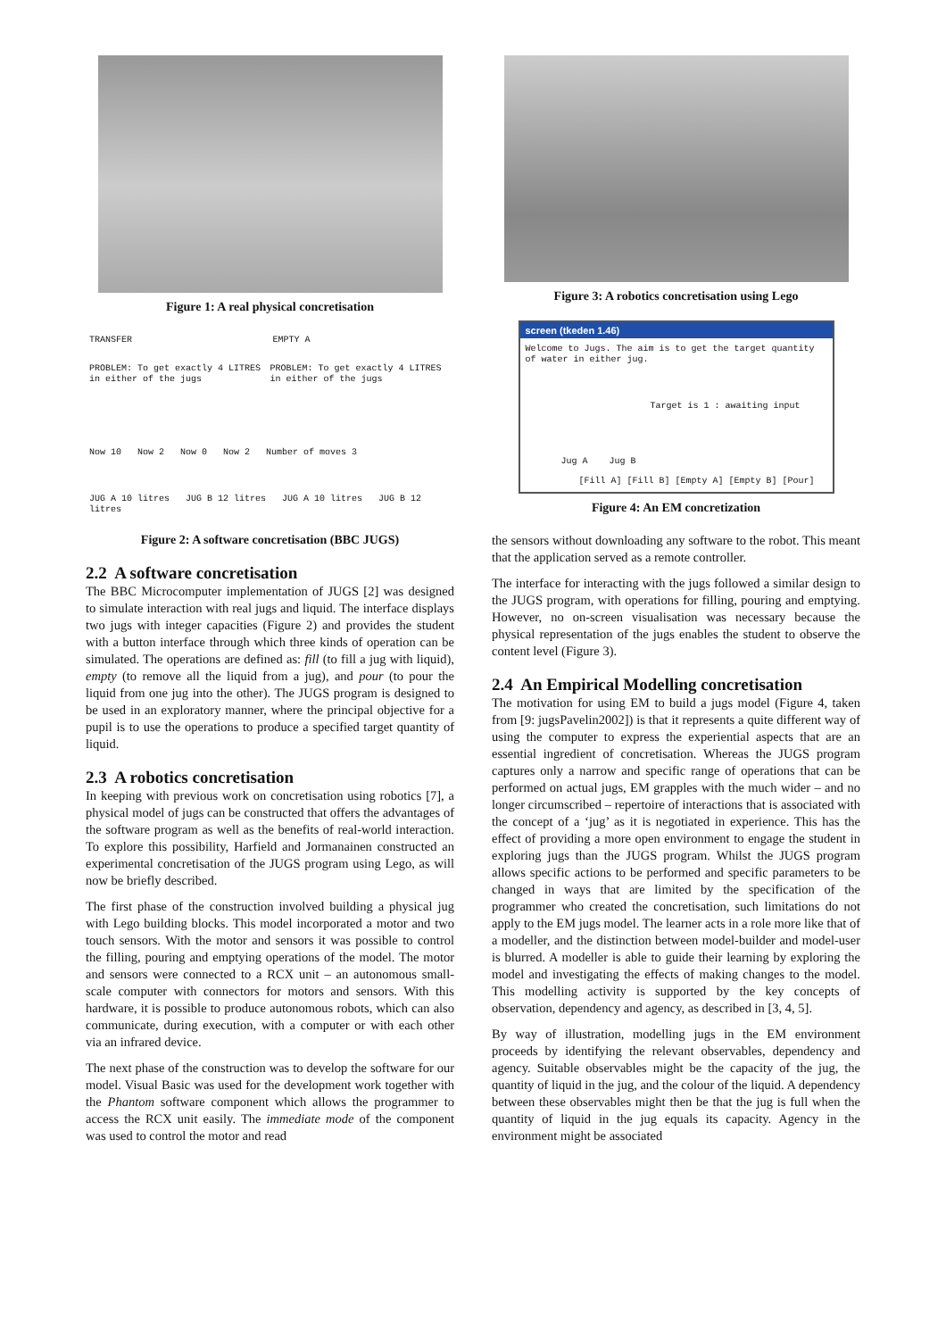Figure 1: A real physical concretisation
TRANSFER EMPTY A
PROBLEM: To get exactly 4 LITRES in either of the jugs PROBLEM: To get exactly 4 LITRES in either of the jugs
Now 10 Now 2 Now 0 Now 2 Number of moves 3
JUG A 10 litres JUG B 12 litres JUG A 10 litres JUG B 12 litres
Figure 2: A software concretisation (BBC JUGS)
2.2 A software concretisation
The BBC Microcomputer implementation of JUGS [2] was designed to simulate interaction with real jugs and liquid. The interface displays two jugs with integer capacities (Figure 2) and provides the student with a button interface through which three kinds of operation can be simulated. The operations are defined as: fill (to fill a jug with liquid), empty (to remove all the liquid from a jug), and pour (to pour the liquid from one jug into the other). The JUGS program is designed to be used in an exploratory manner, where the principal objective for a pupil is to use the operations to produce a specified target quantity of liquid.
2.3 A robotics concretisation
In keeping with previous work on concretisation using robotics [7], a physical model of jugs can be constructed that offers the advantages of the software program as well as the benefits of real-world interaction. To explore this possibility, Harfield and Jormanainen constructed an experimental concretisation of the JUGS program using Lego, as will now be briefly described.
The first phase of the construction involved building a physical jug with Lego building blocks. This model incorporated a motor and two touch sensors. With the motor and sensors it was possible to control the filling, pouring and emptying operations of the model. The motor and sensors were connected to a RCX unit – an autonomous small-scale computer with connectors for motors and sensors. With this hardware, it is possible to produce autonomous robots, which can also communicate, during execution, with a computer or with each other via an infrared device.
The next phase of the construction was to develop the software for our model. Visual Basic was used for the development work together with the Phantom software component which allows the programmer to access the RCX unit easily. The immediate mode of the component was used to control the motor and read
Figure 3: A robotics concretisation using Lego
screen (tkeden 1.46)
Welcome to Jugs. The aim is to get the target quantity of water in either jug.
Target is 1 : awaiting input
Jug A Jug B
[Fill A] [Fill B] [Empty A] [Empty B] [Pour]
Figure 4: An EM concretization
the sensors without downloading any software to the robot. This meant that the application served as a remote controller.
The interface for interacting with the jugs followed a similar design to the JUGS program, with operations for filling, pouring and emptying. However, no on-screen visualisation was necessary because the physical representation of the jugs enables the student to observe the content level (Figure 3).
2.4 An Empirical Modelling concretisation
The motivation for using EM to build a jugs model (Figure 4, taken from [9: jugsPavelin2002]) is that it represents a quite different way of using the computer to express the experiential aspects that are an essential ingredient of concretisation. Whereas the JUGS program captures only a narrow and specific range of operations that can be performed on actual jugs, EM grapples with the much wider – and no longer circumscribed – repertoire of interactions that is associated with the concept of a ‘jug’ as it is negotiated in experience. This has the effect of providing a more open environment to engage the student in exploring jugs than the JUGS program. Whilst the JUGS program allows specific actions to be performed and specific parameters to be changed in ways that are limited by the specification of the programmer who created the concretisation, such limitations do not apply to the EM jugs model. The learner acts in a role more like that of a modeller, and the distinction between model-builder and model-user is blurred. A modeller is able to guide their learning by exploring the model and investigating the effects of making changes to the model. This modelling activity is supported by the key concepts of observation, dependency and agency, as described in [3, 4, 5].
By way of illustration, modelling jugs in the EM environment proceeds by identifying the relevant observables, dependency and agency. Suitable observables might be the capacity of the jug, the quantity of liquid in the jug, and the colour of the liquid. A dependency between these observables might then be that the jug is full when the quantity of liquid in the jug equals its capacity. Agency in the environment might be associated